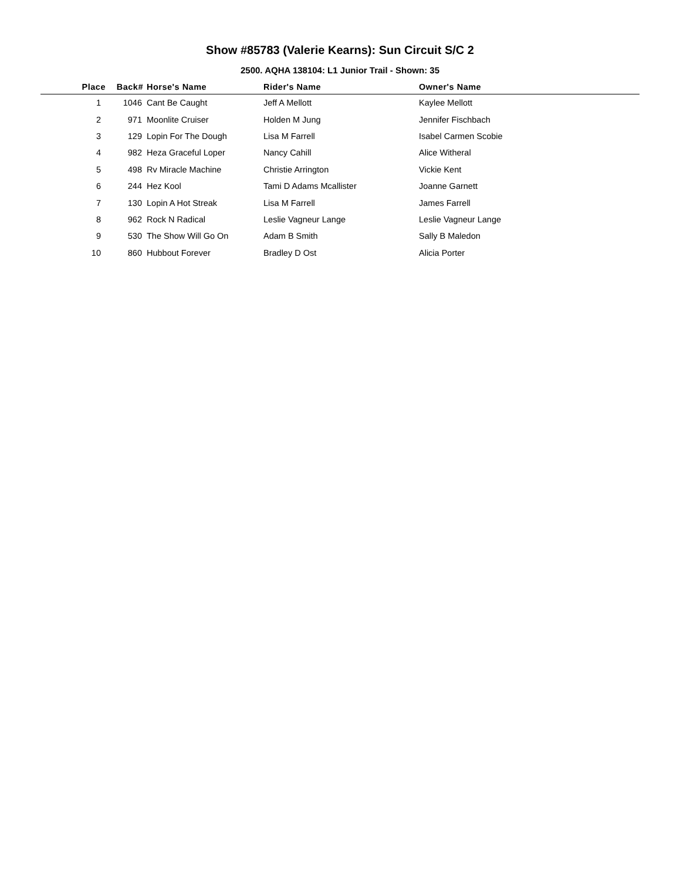Show #85783 (Valerie Kearns): Sun Circuit S/C 2
2500. AQHA 138104: L1 Junior Trail - Shown: 35
| Place | Back# | Horse's Name | Rider's Name | Owner's Name |
| --- | --- | --- | --- | --- |
| 1 | 1046 | Cant Be Caught | Jeff A Mellott | Kaylee Mellott |
| 2 | 971 | Moonlite Cruiser | Holden M Jung | Jennifer Fischbach |
| 3 | 129 | Lopin For The Dough | Lisa M Farrell | Isabel Carmen Scobie |
| 4 | 982 | Heza Graceful Loper | Nancy Cahill | Alice Witheral |
| 5 | 498 | Rv Miracle Machine | Christie Arrington | Vickie Kent |
| 6 | 244 | Hez Kool | Tami D Adams Mcallister | Joanne Garnett |
| 7 | 130 | Lopin A Hot Streak | Lisa M Farrell | James Farrell |
| 8 | 962 | Rock N Radical | Leslie Vagneur Lange | Leslie Vagneur Lange |
| 9 | 530 | The Show Will Go On | Adam B Smith | Sally B Maledon |
| 10 | 860 | Hubbout Forever | Bradley D Ost | Alicia Porter |